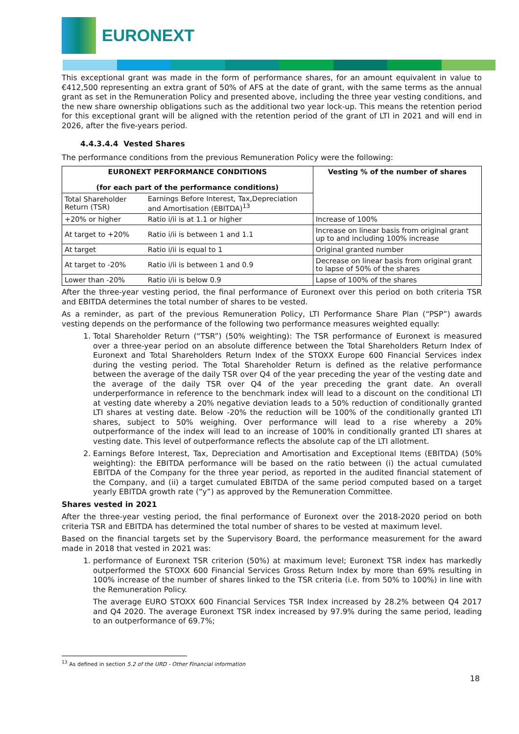EURONEXT
This exceptional grant was made in the form of performance shares, for an amount equivalent in value to €412,500 representing an extra grant of 50% of AFS at the date of grant, with the same terms as the annual grant as set in the Remuneration Policy and presented above, including the three year vesting conditions, and the new share ownership obligations such as the additional two year lock-up. This means the retention period for this exceptional grant will be aligned with the retention period of the grant of LTI in 2021 and will end in 2026, after the five-years period.
4.4.3.4.4 Vested Shares
The performance conditions from the previous Remuneration Policy were the following:
| EURONEXT PERFORMANCE CONDITIONS (for each part of the performance conditions) | | Vesting % of the number of shares |
| --- | --- | --- |
| Total Shareholder Return (TSR) | Earnings Before Interest, Tax,Depreciation and Amortisation (EBITDA)<sup>13</sup> | |
| +20% or higher | Ratio i/ii is at 1.1 or higher | Increase of 100% |
| At target to +20% | Ratio i/ii is between 1 and 1.1 | Increase on linear basis from original grant up to and including 100% increase |
| At target | Ratio i/ii is equal to 1 | Original granted number |
| At target to -20% | Ratio i/ii is between 1 and 0.9 | Decrease on linear basis from original grant to lapse of 50% of the shares |
| Lower than -20% | Ratio i/ii is below 0.9 | Lapse of 100% of the shares |
After the three-year vesting period, the final performance of Euronext over this period on both criteria TSR and EBITDA determines the total number of shares to be vested.
As a reminder, as part of the previous Remuneration Policy, LTI Performance Share Plan (“PSP”) awards vesting depends on the performance of the following two performance measures weighted equally:
1. Total Shareholder Return (“TSR”) (50% weighting): The TSR performance of Euronext is measured over a three-year period on an absolute difference between the Total Shareholders Return Index of Euronext and Total Shareholders Return Index of the STOXX Europe 600 Financial Services index during the vesting period. The Total Shareholder Return is defined as the relative performance between the average of the daily TSR over Q4 of the year preceding the year of the vesting date and the average of the daily TSR over Q4 of the year preceding the grant date. An overall underperformance in reference to the benchmark index will lead to a discount on the conditional LTI at vesting date whereby a 20% negative deviation leads to a 50% reduction of conditionally granted LTI shares at vesting date. Below -20% the reduction will be 100% of the conditionally granted LTI shares, subject to 50% weighing. Over performance will lead to a rise whereby a 20% outperformance of the index will lead to an increase of 100% in conditionally granted LTI shares at vesting date. This level of outperformance reflects the absolute cap of the LTI allotment.
2. Earnings Before Interest, Tax, Depreciation and Amortisation and Exceptional Items (EBITDA) (50% weighting): the EBITDA performance will be based on the ratio between (i) the actual cumulated EBITDA of the Company for the three year period, as reported in the audited financial statement of the Company, and (ii) a target cumulated EBITDA of the same period computed based on a target yearly EBITDA growth rate (“y”) as approved by the Remuneration Committee.
Shares vested in 2021
After the three-year vesting period, the final performance of Euronext over the 2018-2020 period on both criteria TSR and EBITDA has determined the total number of shares to be vested at maximum level.
Based on the financial targets set by the Supervisory Board, the performance measurement for the award made in 2018 that vested in 2021 was:
1. performance of Euronext TSR criterion (50%) at maximum level; Euronext TSR index has markedly outperformed the STOXX 600 Financial Services Gross Return Index by more than 69% resulting in 100% increase of the number of shares linked to the TSR criteria (i.e. from 50% to 100%) in line with the Remuneration Policy.
The average EURO STOXX 600 Financial Services TSR Index increased by 28.2% between Q4 2017 and Q4 2020. The average Euronext TSR index increased by 97.9% during the same period, leading to an outperformance of 69.7%;
<sup>13</sup> As defined in section 5.2 of the URD - Other Financial information
18